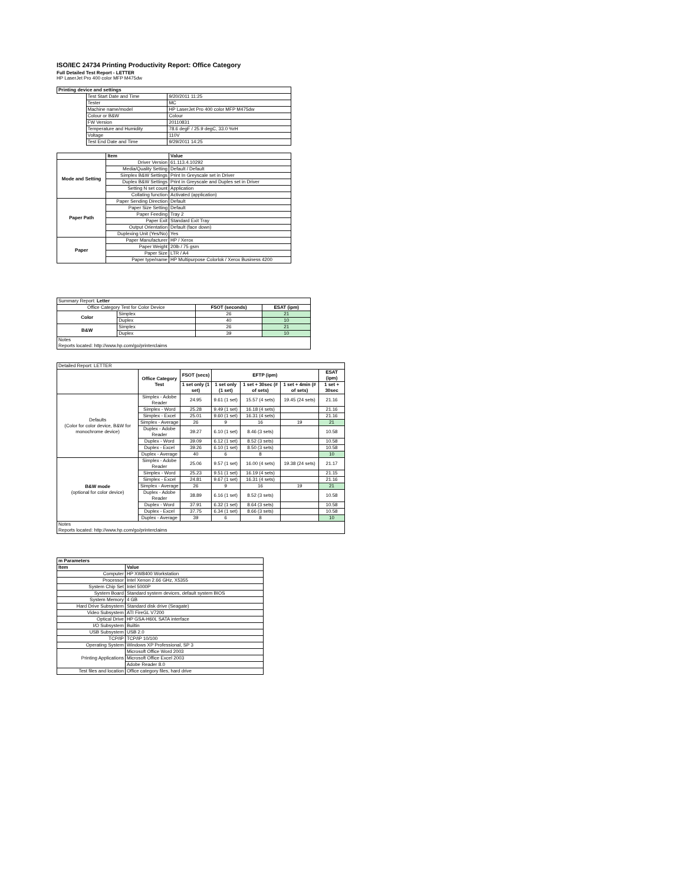ISO/IEC 24734 Printing Productivity Report: Office Category
Full Detailed Test Report - LETTER
HP LaserJet Pro 400 color MFP M475dw
| Printing device and settings | | |
| --- | --- | --- |
| | Test Start Date and Time | 9/20/2011 11:25 |
| | Tester | MC |
| | Machine name/model | HP LaserJet Pro 400 color MFP M475dw |
| | Colour or B&W | Colour |
| | FW Version | 20110831 |
| | Temperature and Humidity | 78.6 degF / 25.9 degC, 33.0 %rH |
| | Voltage | 110V |
| | Test End Date and Time | 9/29/2011 14:25 |
| | Item | Value |
| --- | --- | --- |
| Mode and Setting | Driver Version | 61.113.4.10292 |
| | Media/Quality Setting | Default / Default |
| | Simplex B&W Settings | Print In Greyscale set in Driver |
| | Duplex B&W Settings | Print in Greyscale and Duples set in Driver |
| | Setting N set count | Application |
| | Collating function | Activated (application) |
| Paper Path | Paper Sending Direction | Default |
| | Paper Size Setting | Default |
| | Paper Feeding | Tray 2 |
| | Paper Exit | Standard Exit Tray |
| | Output Orientation | Default (face down) |
| | Duplexing Unit (Yes/No) | Yes |
| Paper | Paper Manufacturer | HP / Xerox |
| | Paper Weight | 20lb / 75 gsm |
| | Paper Size | LTR / A4 |
| | Paper type/name | HP Multipurpose Colorlok / Xerox Business 4200 |
| Summary Report: Letter | | | |
| Office Category Test for Color Device | | FSOT (seconds) | ESAT (ipm) |
| Color | Simplex | 26 | 21 |
| | Duplex | 40 | 10 |
| B&W | Simplex | 26 | 21 |
| | Duplex | 39 | 10 |
| Notes Reports located: http://www.hp.com/go/printerclaims | | | |
| Detailed Report: LETTER | | | | | | |
| | Office Category Test | FSOT (secs) | EFTP (ipm) | | | ESAT (ipm) |
| | | 1 set only (1 set) | 1 set only (1 set) | 1 set + 30sec (# of sets) | 1 set + 4min (# of sets) | 1 set + 30sec |
| Defaults (Color for color device, B&W for monochrome device) | Simplex - Adobe Reader | 24.95 | 9.61 (1 set) | 15.57 (4 sets) | 19.45 (24 sets) | 21.16 |
| | Simplex - Word | 25.28 | 9.49 (1 set) | 16.18 (4 sets) | | 21.16 |
| | Simplex - Excel | 25.01 | 9.60 (1 set) | 16.31 (4 sets) | | 21.16 |
| | Simplex - Average | 26 | 9 | 16 | 19 | 21 |
| | Duplex - Adobe Reader | 39.27 | 6.10 (1 set) | 8.46 (3 sets) | | 10.58 |
| | Duplex - Word | 39.09 | 6.12 (1 set) | 8.52 (3 sets) | | 10.58 |
| | Duplex - Excel | 39.26 | 6.10 (1 set) | 8.50 (3 sets) | | 10.58 |
| | Duplex - Average | 40 | 6 | 8 | | 10 |
| B&W mode (optional for color device) | Simplex - Adobe Reader | 25.06 | 9.57 (1 set) | 16.00 (4 sets) | 19.38 (24 sets) | 21.17 |
| | Simplex - Word | 25.23 | 9.51 (1 set) | 16.19 (4 sets) | | 21.15 |
| | Simplex - Excel | 24.81 | 9.67 (1 set) | 16.31 (4 sets) | | 21.16 |
| | Simplex - Average | 26 | 9 | 16 | 19 | 21 |
| | Duplex - Adobe Reader | 38.89 | 6.16 (1 set) | 8.52 (3 sets) | | 10.58 |
| | Duplex - Word | 37.91 | 6.32 (1 set) | 8.64 (3 sets) | | 10.58 |
| | Duplex - Excel | 37.75 | 6.34 (1 set) | 8.66 (3 sets) | | 10.58 |
| | Duplex - Average | 39 | 6 | 8 | | 10 |
| Notes Reports located: http://www.hp.com/go/printerclaims | | | | | | |
| m Parameters | |
| --- | --- |
| Item | Value |
| Computer | HP XW8400 Workstation |
| Processor | Intel Xenon 2.66 GHz, X5355 |
| System Chip Set | Intel 5000P |
| System Board | Standard system devices, default system BIOS |
| System Memory | 4 GB |
| Hard Drive Subsystem | Standard disk drive (Seagate) |
| Video Subsystem | ATI FireGL V7200 |
| Optical Drive | HP GSA-H60L SATA interface |
| I/O Subsystem | Builtin |
| USB Subsystem | USB 2.0 |
| TCP/IP | TCP/IP 10/100 |
| Operating System | Windows XP Professional, SP 3 |
| Printing Applications | Microsoft Office Word 2003 |
| | Microsoft Office Excel 2003 |
| | Adobe Reader 8.0 |
| Test files and location | Office category files, hard drive |